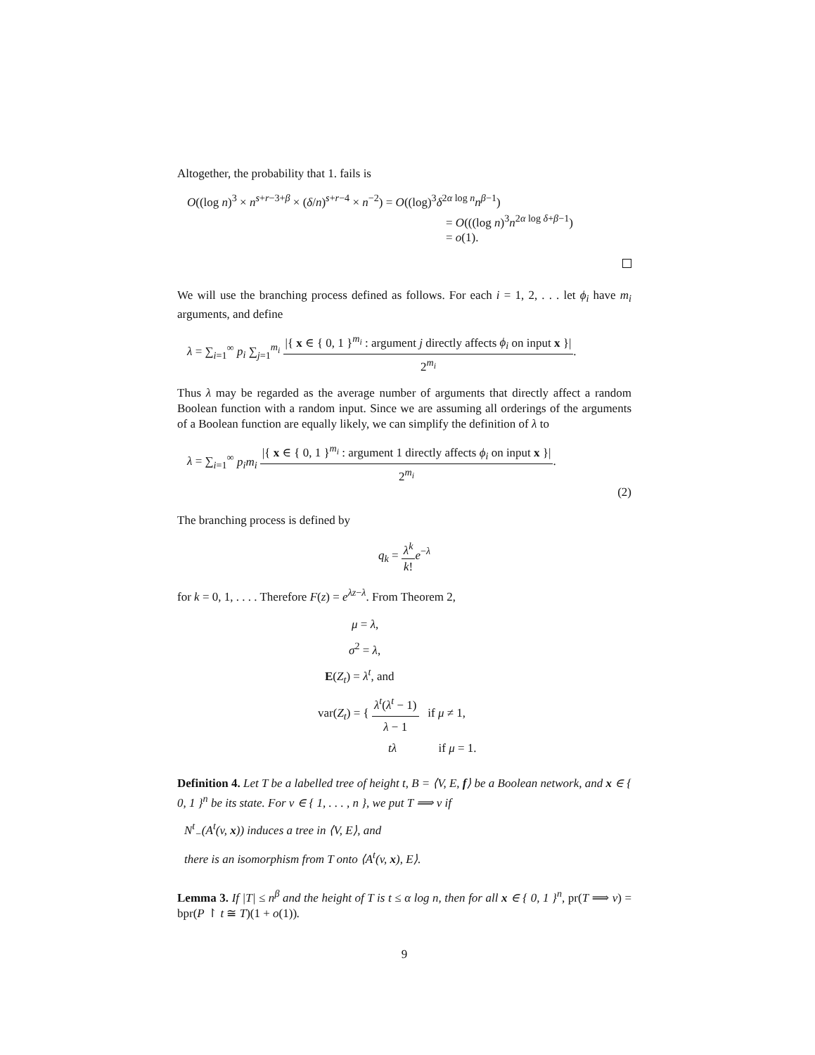Altogether, the probability that 1. fails is
O((log n)<sup>3</sup> × n<sup>s+r−3+β</sup> × (δ/n)<sup>s+r−4</sup> × n<sup>−2</sup>) = O((log)<sup>3</sup>δ<sup>2α log n</sup>n<sup>β−1</sup>)
= O(((log n)<sup>3</sup>n<sup>2α log δ+β−1</sup>)
= o(1).
We will use the branching process defined as follows. For each i = 1, 2, . . . let ϕ<sub>i</sub> have m<sub>i</sub> arguments, and define
λ = ∑<sub>i=1</sub><sup>∞</sup> p<sub>i</sub> ∑<sub>j=1</sub><sup>m<sub>i</sub></sup> |{ x ∈ { 0, 1 }<sup>m<sub>i</sub></sup> : argument j directly affects ϕ<sub>i</sub> on input x }| 2<sup>m<sub>i</sub></sup>.
Thus λ may be regarded as the average number of arguments that directly affect a random Boolean function with a random input. Since we are assuming all orderings of the arguments of a Boolean function are equally likely, we can simplify the definition of λ to
λ = ∑<sub>i=1</sub><sup>∞</sup> p<sub>i</sub>m<sub>i</sub> |{ x ∈ { 0, 1 }<sup>m<sub>i</sub></sup> : argument 1 directly affects ϕ<sub>i</sub> on input x }| 2<sup>m<sub>i</sub></sup>.
(2)
The branching process is defined by
q<sub>k</sub> = λ<sup>k</sup> k!e<sup>−λ</sup>
for k = 0, 1, . . . . Therefore F(z) = e<sup>λz−λ</sup>. From Theorem 2,
μ = λ,
σ<sup>2</sup> = λ,
E(Z<sub>t</sub>) = λ<sup>t</sup>, and
var(Z<sub>t</sub>) = { λ<sup>t</sup>(λ<sup>t</sup> − 1) λ − 1 if μ ≠ 1,
tλ if μ = 1.
Definition 4. Let T be a labelled tree of height t, B = ⟨V, E, f⟩ be a Boolean network, and x ∈ { 0, 1 }<sup>n</sup> be its state. For v ∈ { 1, . . . , n }, we put T ⟹ v if
N<sup>t</sup><sub>−</sub>(A<sup>t</sup>(v, x)) induces a tree in ⟨V, E⟩, and
there is an isomorphism from T onto ⟨A<sup>t</sup>(v, x), E⟩.
Lemma 3. If |T| ≤ n<sup>β</sup> and the height of T is t ≤ α log n, then for all x ∈ { 0, 1 }<sup>n</sup>, pr(T ⟹ v) = bpr(P ↾ t ≅ T)(1 + o(1)).
9